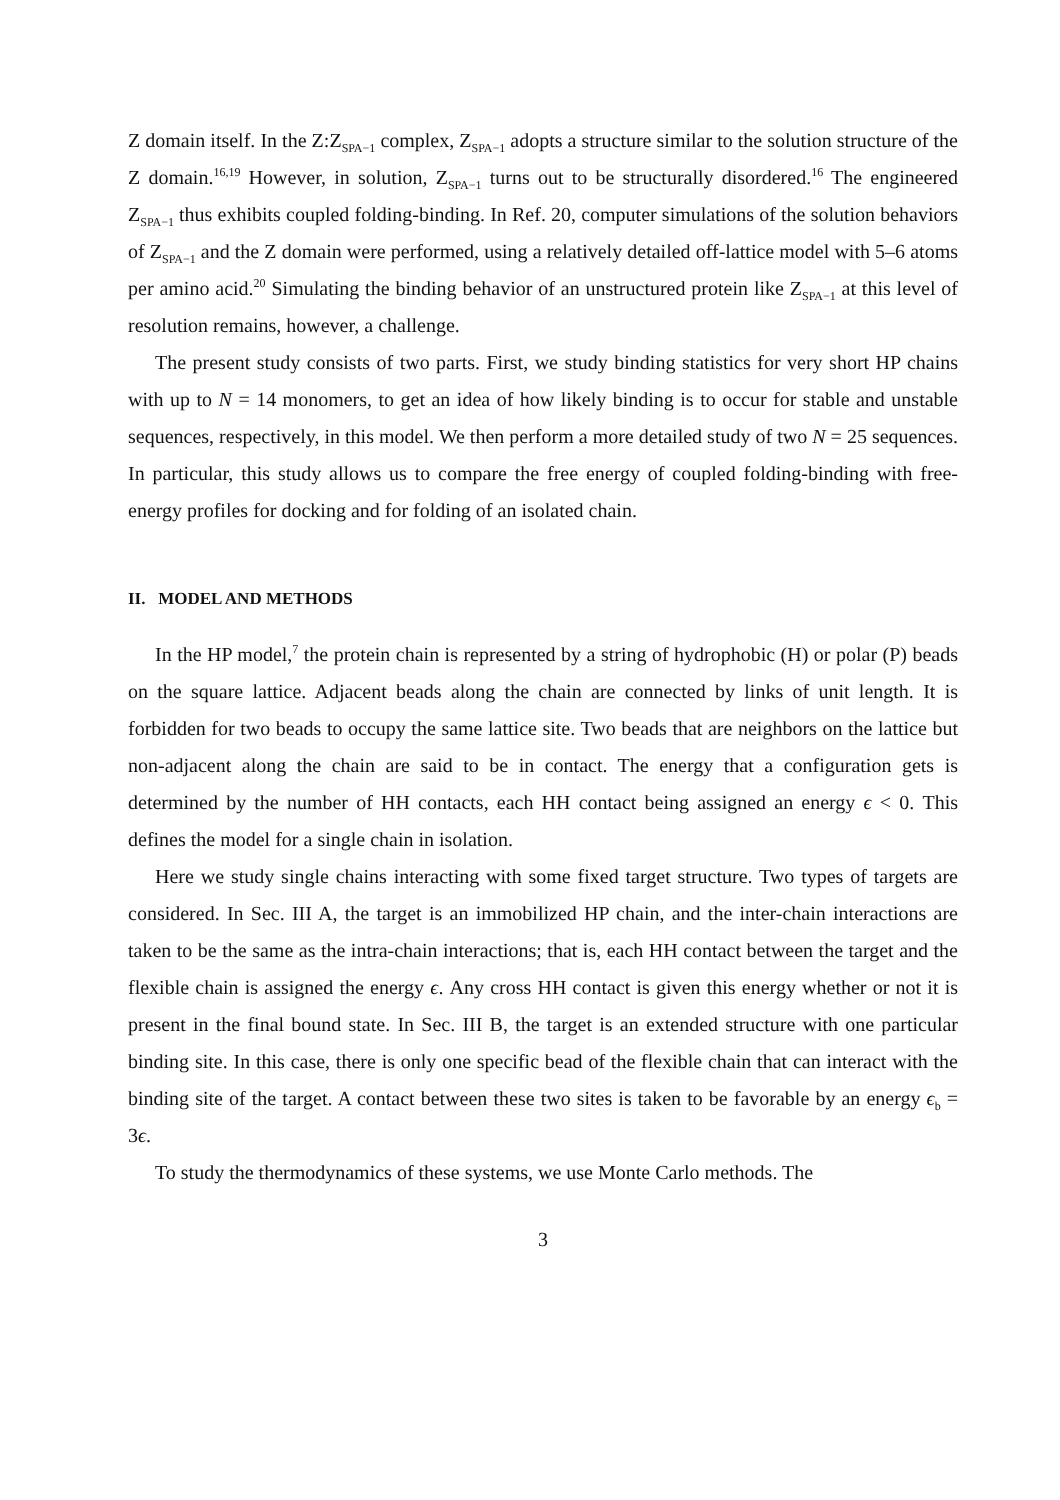Z domain itself. In the Z:Z<sub>SPA−1</sub> complex, Z<sub>SPA−1</sub> adopts a structure similar to the solution structure of the Z domain.<sup>16,19</sup> However, in solution, Z<sub>SPA−1</sub> turns out to be structurally disordered.<sup>16</sup> The engineered Z<sub>SPA−1</sub> thus exhibits coupled folding-binding. In Ref. 20, computer simulations of the solution behaviors of Z<sub>SPA−1</sub> and the Z domain were performed, using a relatively detailed off-lattice model with 5–6 atoms per amino acid.<sup>20</sup> Simulating the binding behavior of an unstructured protein like Z<sub>SPA−1</sub> at this level of resolution remains, however, a challenge.
The present study consists of two parts. First, we study binding statistics for very short HP chains with up to N = 14 monomers, to get an idea of how likely binding is to occur for stable and unstable sequences, respectively, in this model. We then perform a more detailed study of two N = 25 sequences. In particular, this study allows us to compare the free energy of coupled folding-binding with free-energy profiles for docking and for folding of an isolated chain.
II. MODEL AND METHODS
In the HP model,<sup>7</sup> the protein chain is represented by a string of hydrophobic (H) or polar (P) beads on the square lattice. Adjacent beads along the chain are connected by links of unit length. It is forbidden for two beads to occupy the same lattice site. Two beads that are neighbors on the lattice but non-adjacent along the chain are said to be in contact. The energy that a configuration gets is determined by the number of HH contacts, each HH contact being assigned an energy ϵ < 0. This defines the model for a single chain in isolation.
Here we study single chains interacting with some fixed target structure. Two types of targets are considered. In Sec. III A, the target is an immobilized HP chain, and the inter-chain interactions are taken to be the same as the intra-chain interactions; that is, each HH contact between the target and the flexible chain is assigned the energy ϵ. Any cross HH contact is given this energy whether or not it is present in the final bound state. In Sec. III B, the target is an extended structure with one particular binding site. In this case, there is only one specific bead of the flexible chain that can interact with the binding site of the target. A contact between these two sites is taken to be favorable by an energy ϵ<sub>b</sub> = 3ϵ.
To study the thermodynamics of these systems, we use Monte Carlo methods. The
3